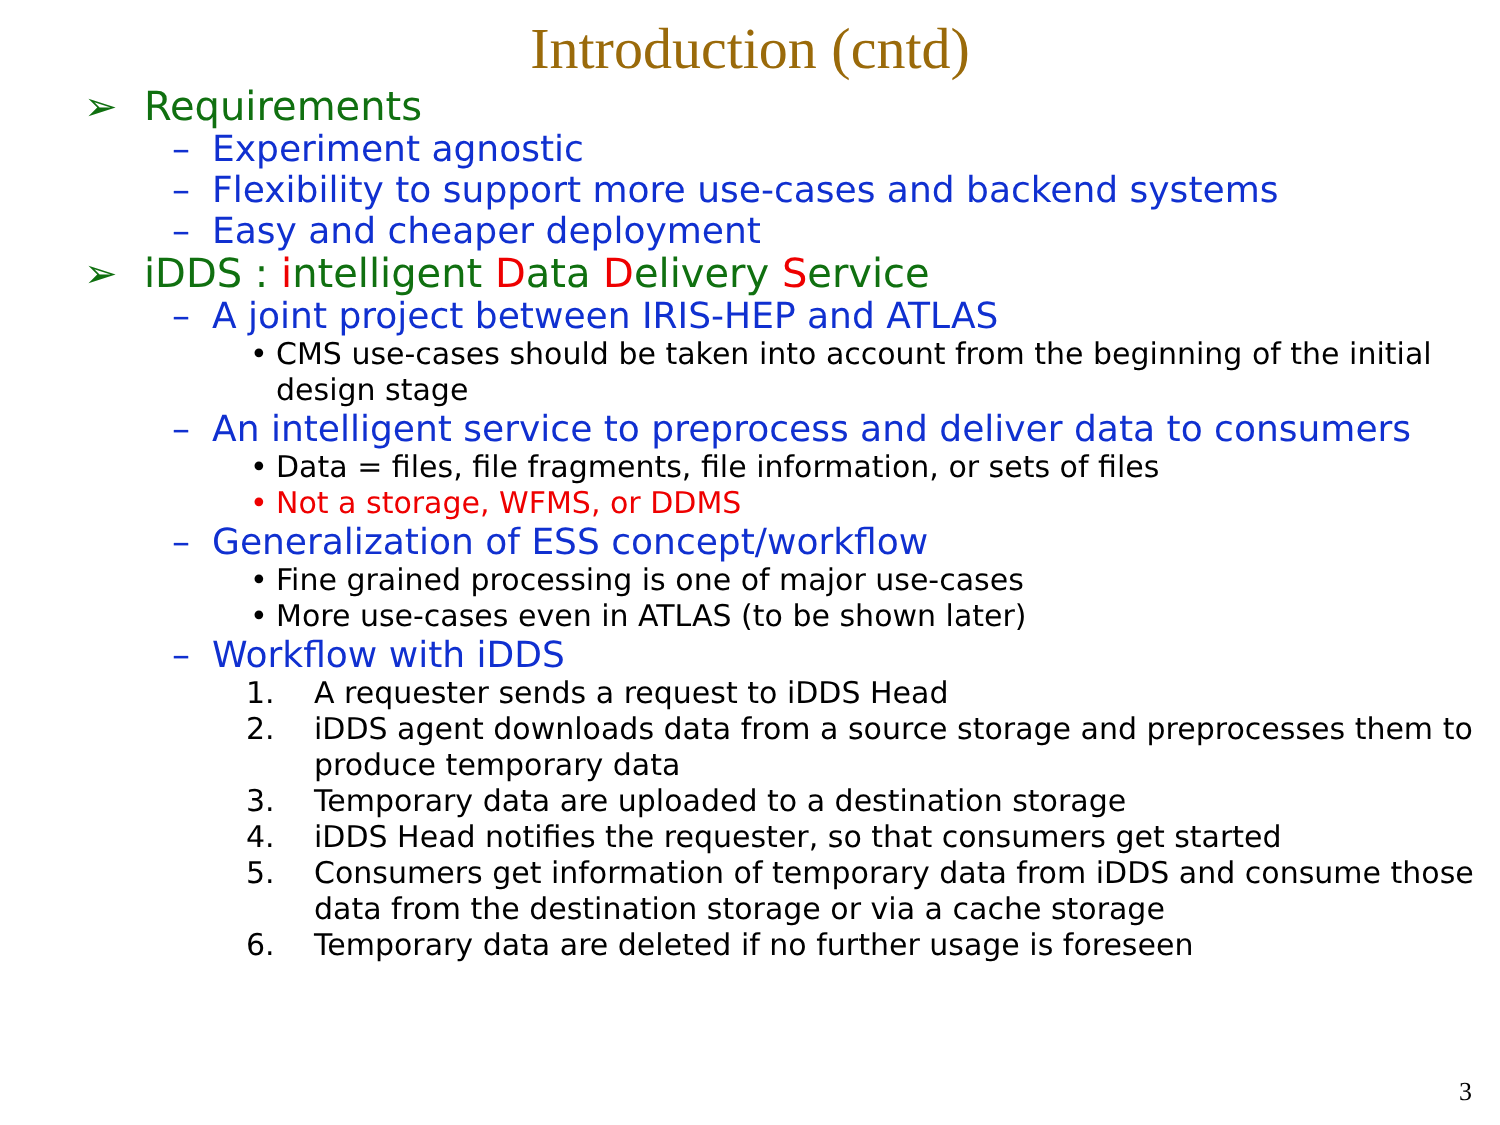Introduction (cntd)
➢ Requirements
– Experiment agnostic
– Flexibility to support more use-cases and backend systems
– Easy and cheaper deployment
➢ iDDS : intelligent Data Delivery Service
– A joint project between IRIS-HEP and ATLAS
• CMS use-cases should be taken into account from the beginning of the initial design stage
– An intelligent service to preprocess and deliver data to consumers
• Data = files, file fragments, file information, or sets of files
• Not a storage, WFMS, or DDMS
– Generalization of ESS concept/workflow
• Fine grained processing is one of major use-cases
• More use-cases even in ATLAS (to be shown later)
– Workflow with iDDS
1. A requester sends a request to iDDS Head
2. iDDS agent downloads data from a source storage and preprocesses them to produce temporary data
3. Temporary data are uploaded to a destination storage
4. iDDS Head notifies the requester, so that consumers get started
5. Consumers get information of temporary data from iDDS and consume those data from the destination storage or via a cache storage
6. Temporary data are deleted if no further usage is foreseen
3